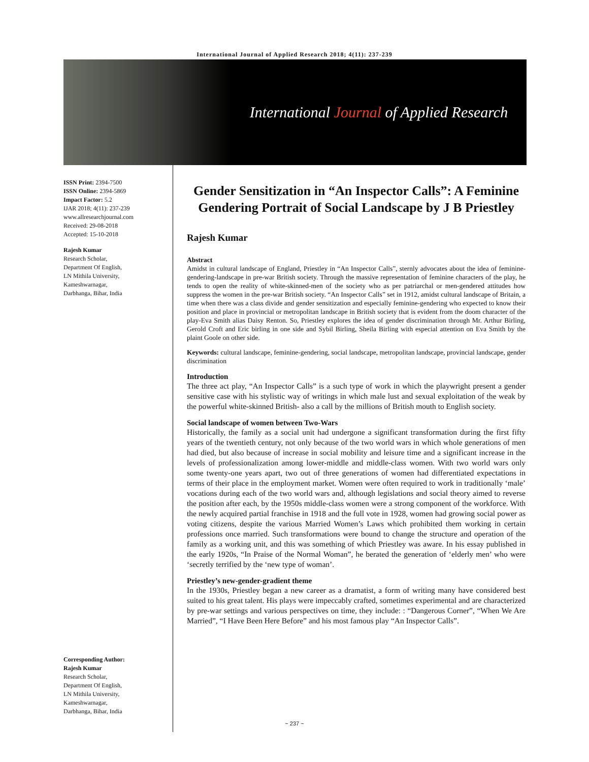International Journal of Applied Research 2018; 4(11): 237-239
International Journal of Applied Research
ISSN Print: 2394-7500
ISSN Online: 2394-5869
Impact Factor: 5.2
IJAR 2018; 4(11): 237-239
www.allresearchjournal.com
Received: 29-08-2018
Accepted: 15-10-2018
Rajesh Kumar
Research Scholar,
Department Of English,
LN Mithila University,
Kameshwarnagar,
Darbhanga, Bihar, India
Corresponding Author:
Rajesh Kumar
Research Scholar,
Department Of English,
LN Mithila University,
Kameshwarnagar,
Darbhanga, Bihar, India
Gender Sensitization in “An Inspector Calls”: A Feminine Gendering Portrait of Social Landscape by J B Priestley
Rajesh Kumar
Abstract
Amidst in cultural landscape of England, Priestley in “An Inspector Calls”, sternly advocates about the idea of feminine-gendering-landscape in pre-war British society. Through the massive representation of feminine characters of the play, he tends to open the reality of white-skinned-men of the society who as per patriarchal or men-gendered attitudes how suppress the women in the pre-war British society. “An Inspector Calls” set in 1912, amidst cultural landscape of Britain, a time when there was a class divide and gender sensitization and especially feminine-gendering who expected to know their position and place in provincial or metropolitan landscape in British society that is evident from the doom character of the play-Eva Smith alias Daisy Renton. So, Priestley explores the idea of gender discrimination through Mr. Arthur Birling, Gerold Croft and Eric birling in one side and Sybil Birling, Sheila Birling with especial attention on Eva Smith by the plaint Goole on other side.
Keywords: cultural landscape, feminine-gendering, social landscape, metropolitan landscape, provincial landscape, gender discrimination
Introduction
The three act play, “An Inspector Calls” is a such type of work in which the playwright present a gender sensitive case with his stylistic way of writings in which male lust and sexual exploitation of the weak by the powerful white-skinned British- also a call by the millions of British mouth to English society.
Social landscape of women between Two-Wars
Historically, the family as a social unit had undergone a significant transformation during the first fifty years of the twentieth century, not only because of the two world wars in which whole generations of men had died, but also because of increase in social mobility and leisure time and a significant increase in the levels of professionalization among lower-middle and middle-class women. With two world wars only some twenty-one years apart, two out of three generations of women had differentiated expectations in terms of their place in the employment market. Women were often required to work in traditionally ‘male’ vocations during each of the two world wars and, although legislations and social theory aimed to reverse the position after each, by the 1950s middle-class women were a strong component of the workforce. With the newly acquired partial franchise in 1918 and the full vote in 1928, women had growing social power as voting citizens, despite the various Married Women’s Laws which prohibited them working in certain professions once married. Such transformations were bound to change the structure and operation of the family as a working unit, and this was something of which Priestley was aware. In his essay published in the early 1920s, “In Praise of the Normal Woman”, he berated the generation of ‘elderly men’ who were ‘secretly terrified by the ‘new type of woman’.
Priestley’s new-gender-gradient theme
In the 1930s, Priestley began a new career as a dramatist, a form of writing many have considered best suited to his great talent. His plays were impeccably crafted, sometimes experimental and are characterized by pre-war settings and various perspectives on time, they include: : “Dangerous Corner”, “When We Are Married”, “I Have Been Here Before” and his most famous play “An Inspector Calls”.
~ 237 ~